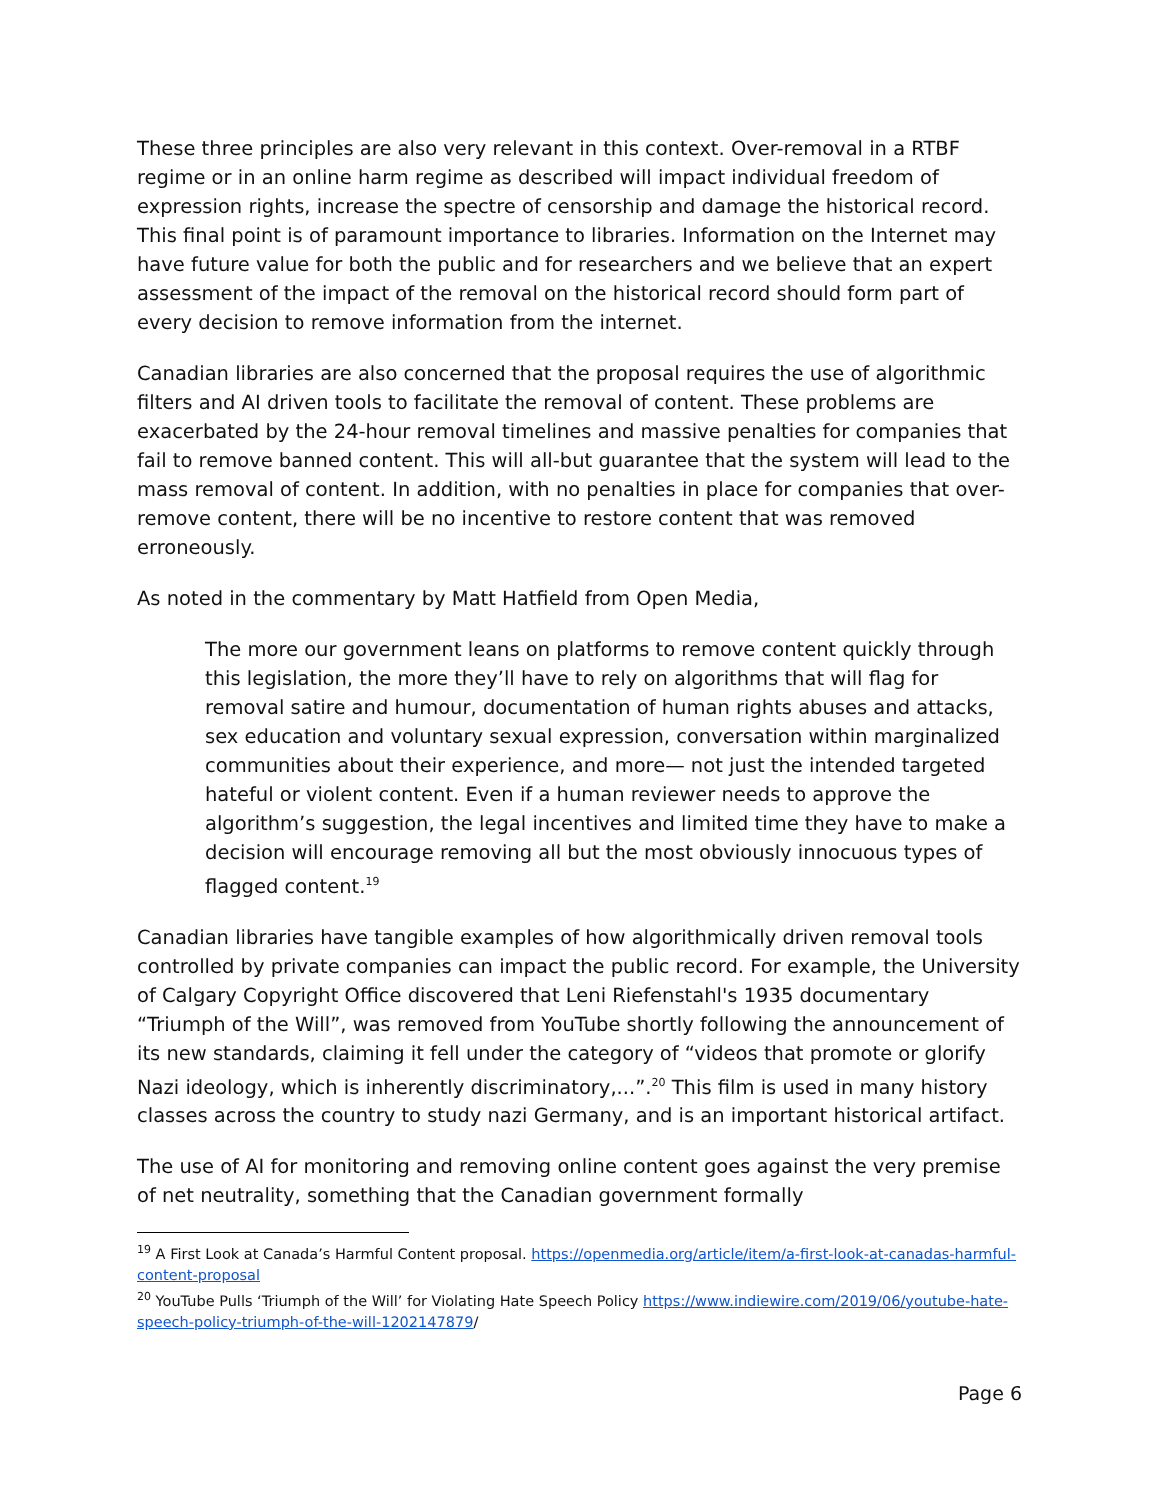These three principles are also very relevant in this context. Over-removal in a RTBF regime or in an online harm regime as described will impact individual freedom of expression rights, increase the spectre of censorship and damage the historical record. This final point is of paramount importance to libraries. Information on the Internet may have future value for both the public and for researchers and we believe that an expert assessment of the impact of the removal on the historical record should form part of every decision to remove information from the internet.
Canadian libraries are also concerned that the proposal requires the use of algorithmic filters and AI driven tools to facilitate the removal of content. These problems are exacerbated by the 24-hour removal timelines and massive penalties for companies that fail to remove banned content. This will all-but guarantee that the system will lead to the mass removal of content. In addition, with no penalties in place for companies that over-remove content, there will be no incentive to restore content that was removed erroneously.
As noted in the commentary by Matt Hatfield from Open Media,
The more our government leans on platforms to remove content quickly through this legislation, the more they’ll have to rely on algorithms that will flag for removal satire and humour, documentation of human rights abuses and attacks, sex education and voluntary sexual expression, conversation within marginalized communities about their experience, and more— not just the intended targeted hateful or violent content. Even if a human reviewer needs to approve the algorithm’s suggestion, the legal incentives and limited time they have to make a decision will encourage removing all but the most obviously innocuous types of flagged content.<sup>19</sup>
Canadian libraries have tangible examples of how algorithmically driven removal tools controlled by private companies can impact the public record. For example, the University of Calgary Copyright Office discovered that Leni Riefenstahl's 1935 documentary “Triumph of the Will”, was removed from YouTube shortly following the announcement of its new standards, claiming it fell under the category of “videos that promote or glorify Nazi ideology, which is inherently discriminatory,...”.<sup>20</sup> This film is used in many history classes across the country to study nazi Germany, and is an important historical artifact.
The use of AI for monitoring and removing online content goes against the very premise of net neutrality, something that the Canadian government formally
<sup>19</sup> A First Look at Canada’s Harmful Content proposal. https://openmedia.org/article/item/a-first-look-at-canadas-harmful-content-proposal
<sup>20</sup> YouTube Pulls ‘Triumph of the Will’ for Violating Hate Speech Policy https://www.indiewire.com/2019/06/youtube-hate-speech-policy-triumph-of-the-will-1202147879/
Page 6